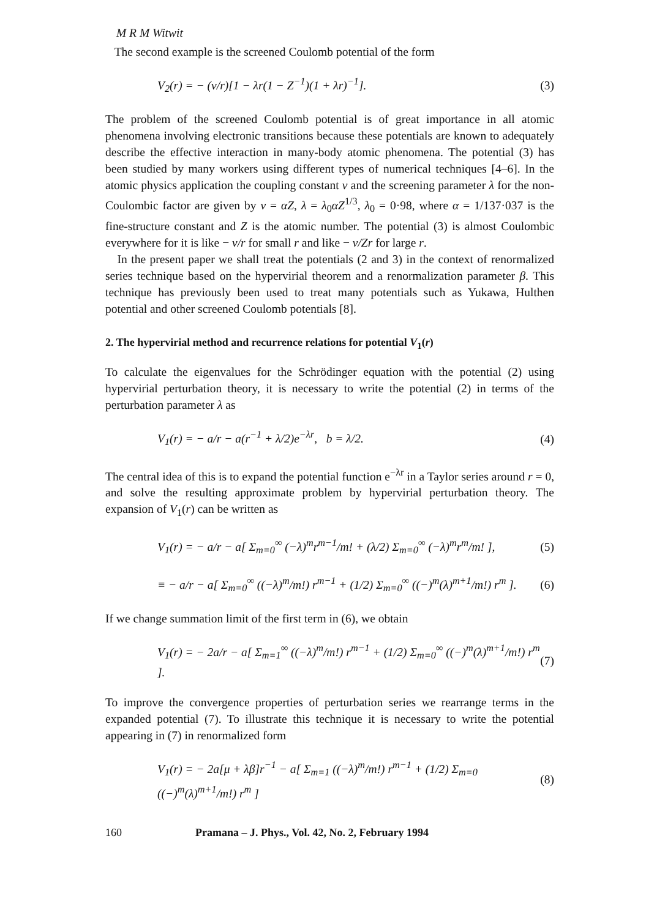M R M Witwit
The second example is the screened Coulomb potential of the form
V<sub>2</sub>(r) = − (v/r)[1 − λr(1 − Z<sup>−1</sup>)(1 + λr)<sup>−1</sup>]. (3)
The problem of the screened Coulomb potential is of great importance in all atomic phenomena involving electronic transitions because these potentials are known to adequately describe the effective interaction in many-body atomic phenomena. The potential (3) has been studied by many workers using different types of numerical techniques [4–6]. In the atomic physics application the coupling constant v and the screening parameter λ for the non-Coulombic factor are given by v = αZ, λ = λ<sub>0</sub>αZ<sup>1/3</sup>, λ<sub>0</sub> = 0·98, where α = 1/137·037 is the fine-structure constant and Z is the atomic number. The potential (3) is almost Coulombic everywhere for it is like − v/r for small r and like − v/Zr for large r.
In the present paper we shall treat the potentials (2 and 3) in the context of renormalized series technique based on the hypervirial theorem and a renormalization parameter β. This technique has previously been used to treat many potentials such as Yukawa, Hulthen potential and other screened Coulomb potentials [8].
2. The hypervirial method and recurrence relations for potential V<sub>1</sub>(r)
To calculate the eigenvalues for the Schrödinger equation with the potential (2) using hypervirial perturbation theory, it is necessary to write the potential (2) in terms of the perturbation parameter λ as
V<sub>1</sub>(r) = − a/r − a(r<sup>−1</sup> + λ/2)e<sup>−λr</sup>, b = λ/2. (4)
The central idea of this is to expand the potential function e<sup>−λr</sup> in a Taylor series around r = 0, and solve the resulting approximate problem by hypervirial perturbation theory. The expansion of V<sub>1</sub>(r) can be written as
V<sub>1</sub>(r) = − a/r − a[ Σ<sub>m=0</sub><sup>∞</sup> (−λ)<sup>m</sup>r<sup>m−1</sup>/m! + (λ/2) Σ<sub>m=0</sub><sup>∞</sup> (−λ)<sup>m</sup>r<sup>m</sup>/m! ], (5)
≡ − a/r − a[ Σ<sub>m=0</sub><sup>∞</sup> ((−λ)<sup>m</sup>/m!) r<sup>m−1</sup> + (1/2) Σ<sub>m=0</sub><sup>∞</sup> ((−)<sup>m</sup>(λ)<sup>m+1</sup>/m!) r<sup>m</sup> ]. (6)
If we change summation limit of the first term in (6), we obtain
V<sub>1</sub>(r) = − 2a/r − a[ Σ<sub>m=1</sub><sup>∞</sup> ((−λ)<sup>m</sup>/m!) r<sup>m−1</sup> + (1/2) Σ<sub>m=0</sub><sup>∞</sup> ((−)<sup>m</sup>(λ)<sup>m+1</sup>/m!) r<sup>m</sup> ]. (7)
To improve the convergence properties of perturbation series we rearrange terms in the expanded potential (7). To illustrate this technique it is necessary to write the potential appearing in (7) in renormalized form
V<sub>1</sub>(r) = − 2a[μ + λβ]r<sup>−1</sup> − a[ Σ<sub>m=1</sub> ((−λ)<sup>m</sup>/m!) r<sup>m−1</sup> + (1/2) Σ<sub>m=0</sub> ((−)<sup>m</sup>(λ)<sup>m+1</sup>/m!) r<sup>m</sup> ] (8)
160 Pramana – J. Phys., Vol. 42, No. 2, February 1994